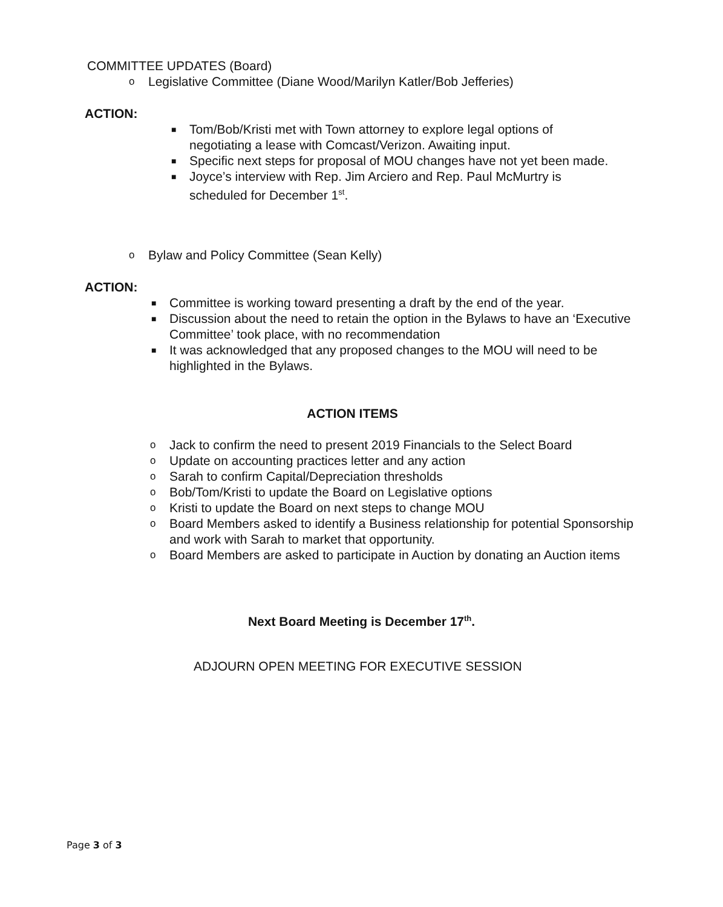COMMITTEE UPDATES (Board)
o Legislative Committee (Diane Wood/Marilyn Katler/Bob Jefferies)
ACTION:
■ Tom/Bob/Kristi met with Town attorney to explore legal options of negotiating a lease with Comcast/Verizon. Awaiting input.
■ Specific next steps for proposal of MOU changes have not yet been made.
■ Joyce’s interview with Rep. Jim Arciero and Rep. Paul McMurtry is scheduled for December 1<sup>st</sup>.
o Bylaw and Policy Committee (Sean Kelly)
ACTION:
■ Committee is working toward presenting a draft by the end of the year.
■ Discussion about the need to retain the option in the Bylaws to have an ‘Executive Committee’ took place, with no recommendation
■ It was acknowledged that any proposed changes to the MOU will need to be highlighted in the Bylaws.
ACTION ITEMS
o Jack to confirm the need to present 2019 Financials to the Select Board
o Update on accounting practices letter and any action
o Sarah to confirm Capital/Depreciation thresholds
o Bob/Tom/Kristi to update the Board on Legislative options
o Kristi to update the Board on next steps to change MOU
o Board Members asked to identify a Business relationship for potential Sponsorship and work with Sarah to market that opportunity.
o Board Members are asked to participate in Auction by donating an Auction items
Next Board Meeting is December 17<sup>th</sup>.
ADJOURN OPEN MEETING FOR EXECUTIVE SESSION
Page 3 of 3